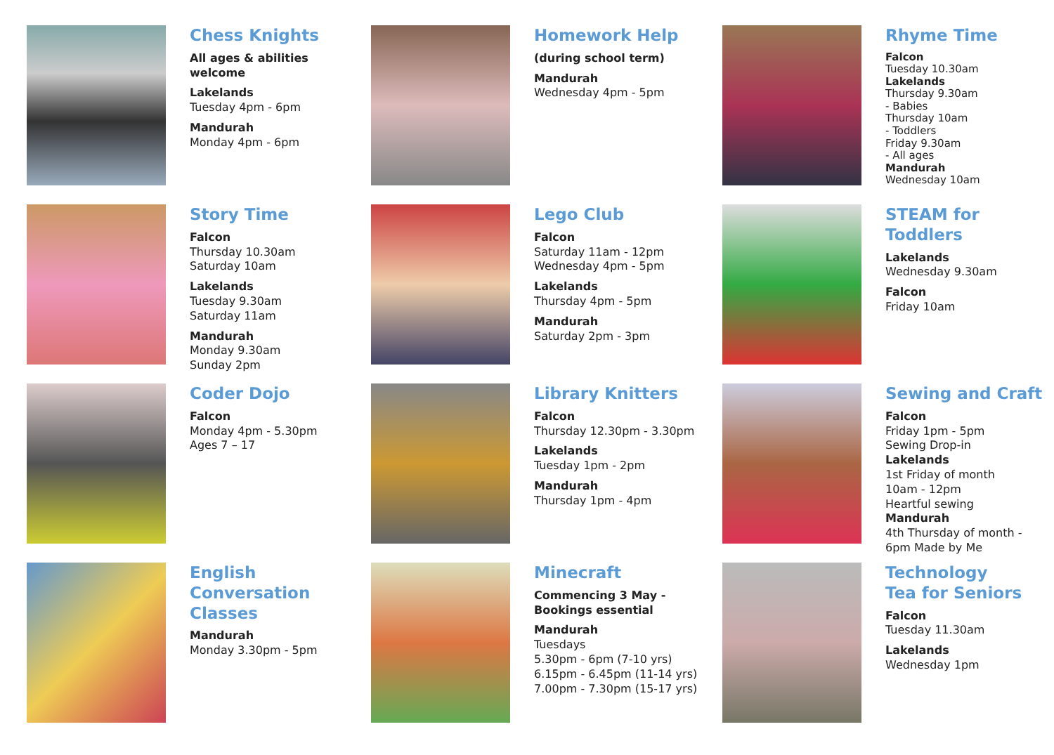Chess Knights
All ages & abilities
welcome
Lakelands
Tuesday 4pm - 6pm
Mandurah
Monday 4pm - 6pm
Story Time
Falcon
Thursday 10.30am
Saturday 10am
Lakelands
Tuesday 9.30am
Saturday 11am
Mandurah
Monday 9.30am
Sunday 2pm
Coder Dojo
Falcon
Monday 4pm - 5.30pm
Ages 7 – 17
English
Conversation
Classes
Mandurah
Monday 3.30pm - 5pm
Homework Help
(during school term)
Mandurah
Wednesday 4pm - 5pm
Lego Club
Falcon
Saturday 11am - 12pm
Wednesday 4pm - 5pm
Lakelands
Thursday 4pm - 5pm
Mandurah
Saturday 2pm - 3pm
Library Knitters
Falcon
Thursday 12.30pm - 3.30pm
Lakelands
Tuesday 1pm - 2pm
Mandurah
Thursday 1pm - 4pm
Minecraft
Commencing 3 May -
Bookings essential
Mandurah
Tuesdays
5.30pm - 6pm (7-10 yrs)
6.15pm - 6.45pm (11-14 yrs)
7.00pm - 7.30pm (15-17 yrs)
Rhyme Time
Falcon
Tuesday 10.30am
Lakelands
Thursday 9.30am
- Babies
Thursday 10am
- Toddlers
Friday 9.30am
- All ages
Mandurah
Wednesday 10am
STEAM for
Toddlers
Lakelands
Wednesday 9.30am
Falcon
Friday 10am
Sewing and Craft
Falcon
Friday 1pm - 5pm
Sewing Drop-in
Lakelands
1st Friday of month
10am - 12pm
Heartful sewing
Mandurah
4th Thursday of month -
6pm Made by Me
Technology
Tea for Seniors
Falcon
Tuesday 11.30am
Lakelands
Wednesday 1pm